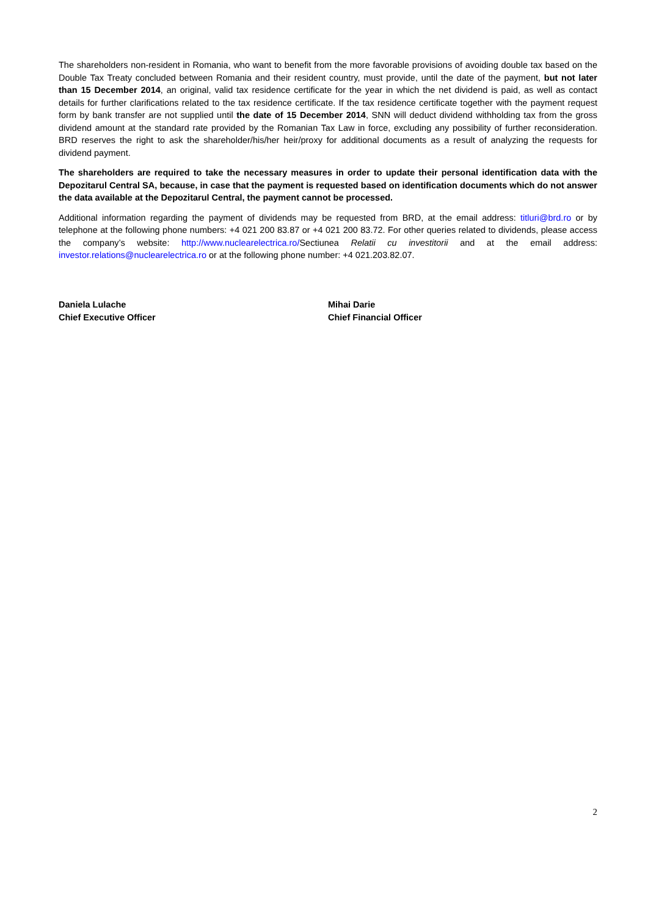The shareholders non-resident in Romania, who want to benefit from the more favorable provisions of avoiding double tax based on the Double Tax Treaty concluded between Romania and their resident country, must provide, until the date of the payment, but not later than 15 December 2014, an original, valid tax residence certificate for the year in which the net dividend is paid, as well as contact details for further clarifications related to the tax residence certificate. If the tax residence certificate together with the payment request form by bank transfer are not supplied until the date of 15 December 2014, SNN will deduct dividend withholding tax from the gross dividend amount at the standard rate provided by the Romanian Tax Law in force, excluding any possibility of further reconsideration. BRD reserves the right to ask the shareholder/his/her heir/proxy for additional documents as a result of analyzing the requests for dividend payment.
The shareholders are required to take the necessary measures in order to update their personal identification data with the Depozitarul Central SA, because, in case that the payment is requested based on identification documents which do not answer the data available at the Depozitarul Central, the payment cannot be processed.
Additional information regarding the payment of dividends may be requested from BRD, at the email address: titluri@brd.ro or by telephone at the following phone numbers: +4 021 200 83.87 or +4 021 200 83.72. For other queries related to dividends, please access the company’s website: http://www.nuclearelectrica.ro/Sectiunea Relatii cu investitorii and at the email address: investor.relations@nuclearelectrica.ro or at the following phone number: +4 021.203.82.07.
Daniela Lulache
Chief Executive Officer
Mihai Darie
Chief Financial Officer
2